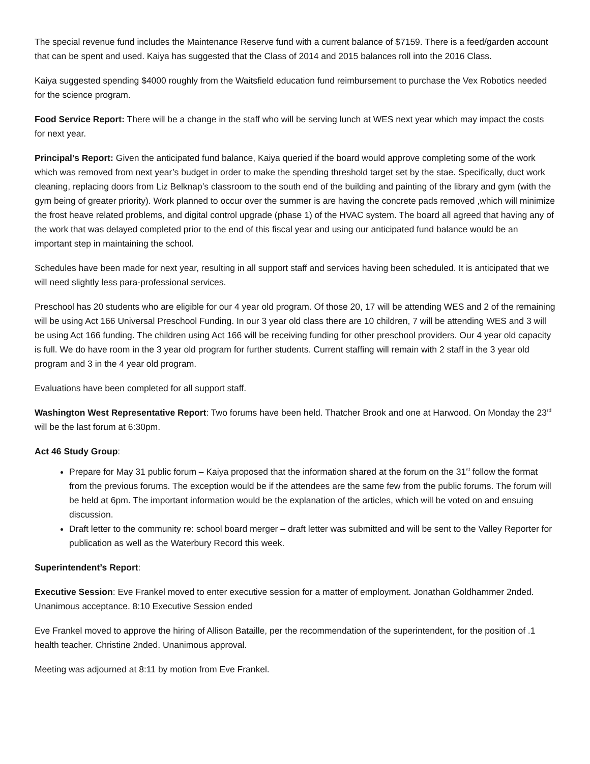The special revenue fund includes the Maintenance Reserve fund with a current balance of $7159. There is a feed/garden account that can be spent and used. Kaiya has suggested that the Class of 2014 and 2015 balances roll into the 2016 Class.
Kaiya suggested spending $4000 roughly from the Waitsfield education fund reimbursement to purchase the Vex Robotics needed for the science program.
Food Service Report: There will be a change in the staff who will be serving lunch at WES next year which may impact the costs for next year.
Principal’s Report: Given the anticipated fund balance, Kaiya queried if the board would approve completing some of the work which was removed from next year’s budget in order to make the spending threshold target set by the stae. Specifically, duct work cleaning, replacing doors from Liz Belknap’s classroom to the south end of the building and painting of the library and gym (with the gym being of greater priority). Work planned to occur over the summer is are having the concrete pads removed ,which will minimize the frost heave related problems, and digital control upgrade (phase 1) of the HVAC system. The board all agreed that having any of the work that was delayed completed prior to the end of this fiscal year and using our anticipated fund balance would be an important step in maintaining the school.
Schedules have been made for next year, resulting in all support staff and services having been scheduled. It is anticipated that we will need slightly less para-professional services.
Preschool has 20 students who are eligible for our 4 year old program. Of those 20, 17 will be attending WES and 2 of the remaining will be using Act 166 Universal Preschool Funding. In our 3 year old class there are 10 children, 7 will be attending WES and 3 will be using Act 166 funding. The children using Act 166 will be receiving funding for other preschool providers. Our 4 year old capacity is full. We do have room in the 3 year old program for further students. Current staffing will remain with 2 staff in the 3 year old program and 3 in the 4 year old program.
Evaluations have been completed for all support staff.
Washington West Representative Report: Two forums have been held. Thatcher Brook and one at Harwood. On Monday the 23<sup>rd</sup> will be the last forum at 6:30pm.
Act 46 Study Group:
Prepare for May 31 public forum – Kaiya proposed that the information shared at the forum on the 31<sup>st</sup> follow the format from the previous forums. The exception would be if the attendees are the same few from the public forums. The forum will be held at 6pm. The important information would be the explanation of the articles, which will be voted on and ensuing discussion.
Draft letter to the community re: school board merger – draft letter was submitted and will be sent to the Valley Reporter for publication as well as the Waterbury Record this week.
Superintendent’s Report:
Executive Session: Eve Frankel moved to enter executive session for a matter of employment. Jonathan Goldhammer 2nded. Unanimous acceptance. 8:10 Executive Session ended
Eve Frankel moved to approve the hiring of Allison Bataille, per the recommendation of the superintendent, for the position of .1 health teacher. Christine 2nded. Unanimous approval.
Meeting was adjourned at 8:11 by motion from Eve Frankel.